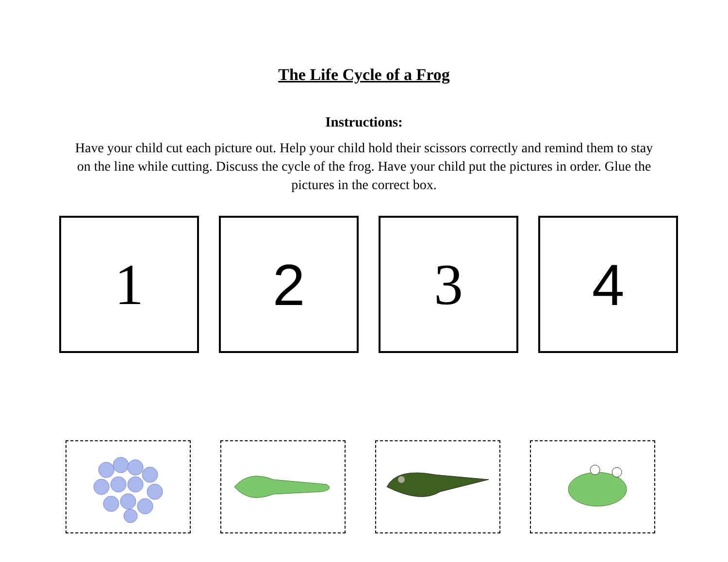The Life Cycle of a Frog
Instructions:
Have your child cut each picture out. Help your child hold their scissors correctly and remind them to stay on the line while cutting. Discuss the cycle of the frog. Have your child put the pictures in order. Glue the pictures in the correct box.
1 2 3 4